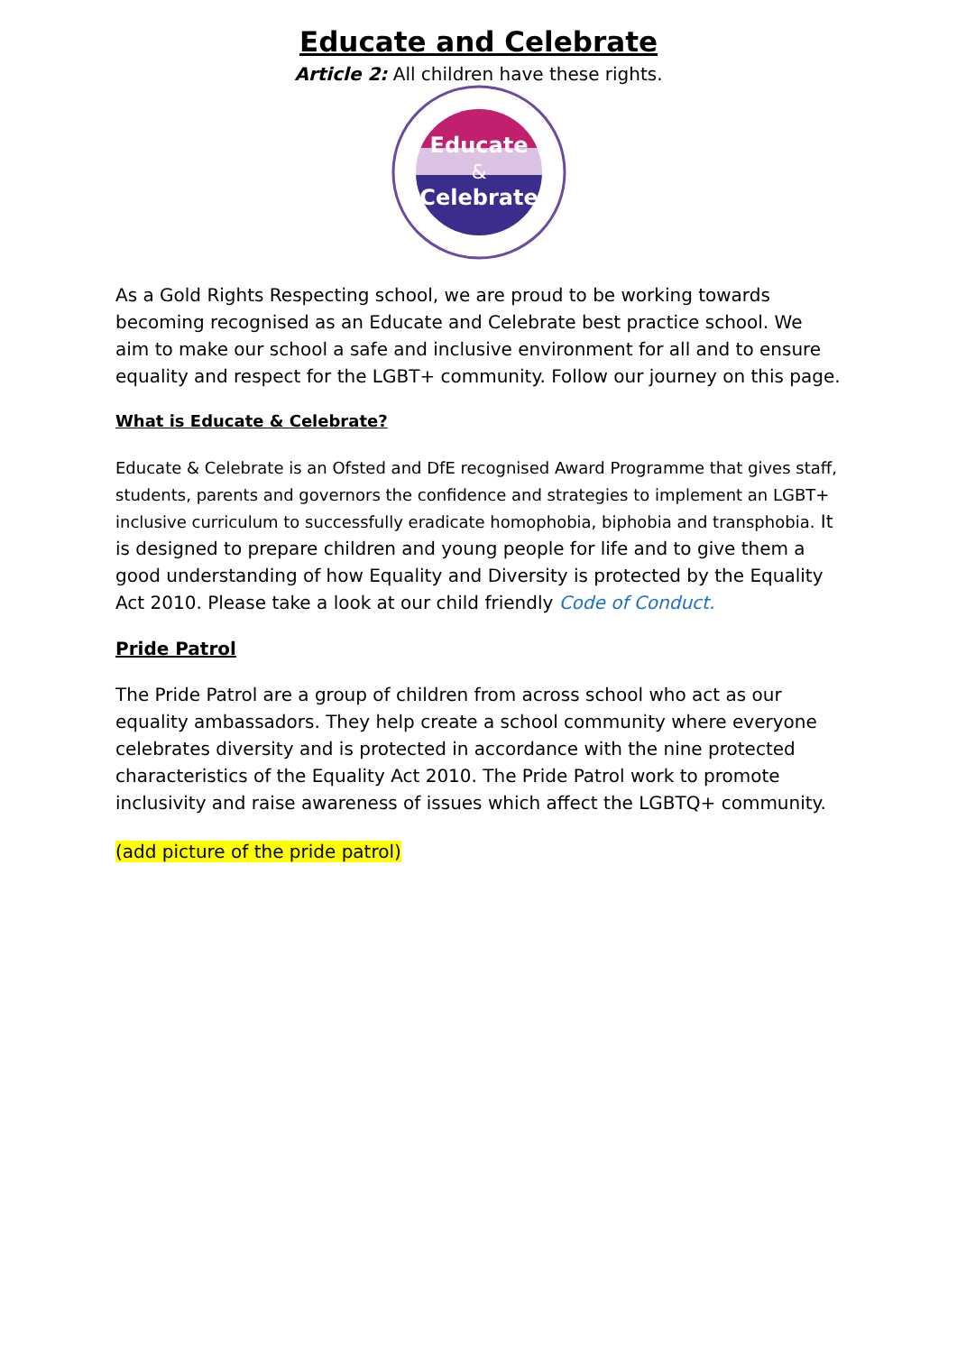Educate and Celebrate
Article 2: All children have these rights.
Educate
&
Celebrate
As a Gold Rights Respecting school, we are proud to be working towards becoming recognised as an Educate and Celebrate best practice school. We aim to make our school a safe and inclusive environment for all and to ensure equality and respect for the LGBT+ community. Follow our journey on this page.
What is Educate & Celebrate?
Educate & Celebrate is an Ofsted and DfE recognised Award Programme that gives staff, students, parents and governors the confidence and strategies to implement an LGBT+ inclusive curriculum to successfully eradicate homophobia, biphobia and transphobia. It is designed to prepare children and young people for life and to give them a good understanding of how Equality and Diversity is protected by the Equality Act 2010. Please take a look at our child friendly Code of Conduct.
Pride Patrol
The Pride Patrol are a group of children from across school who act as our equality ambassadors. They help create a school community where everyone celebrates diversity and is protected in accordance with the nine protected characteristics of the Equality Act 2010. The Pride Patrol work to promote inclusivity and raise awareness of issues which affect the LGBTQ+ community.
(add picture of the pride patrol)